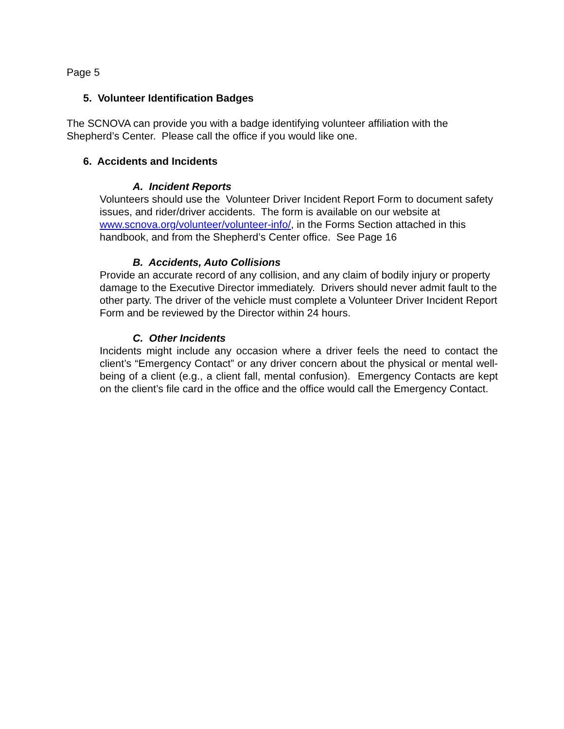Page 5
5. Volunteer Identification Badges
The SCNOVA can provide you with a badge identifying volunteer affiliation with the Shepherd’s Center. Please call the office if you would like one.
6. Accidents and Incidents
A. Incident Reports
Volunteers should use the Volunteer Driver Incident Report Form to document safety issues, and rider/driver accidents. The form is available on our website at www.scnova.org/volunteer/volunteer-info/, in the Forms Section attached in this handbook, and from the Shepherd’s Center office. See Page 16
B. Accidents, Auto Collisions
Provide an accurate record of any collision, and any claim of bodily injury or property damage to the Executive Director immediately. Drivers should never admit fault to the other party. The driver of the vehicle must complete a Volunteer Driver Incident Report Form and be reviewed by the Director within 24 hours.
C. Other Incidents
Incidents might include any occasion where a driver feels the need to contact the client’s “Emergency Contact” or any driver concern about the physical or mental well-being of a client (e.g., a client fall, mental confusion). Emergency Contacts are kept on the client’s file card in the office and the office would call the Emergency Contact.